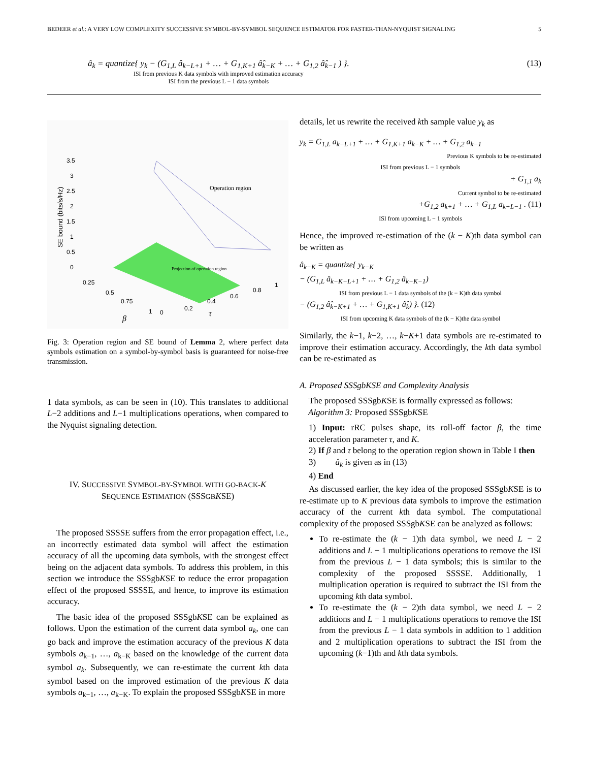BEDEER et al.: A VERY LOW COMPLEXITY SUCCESSIVE SYMBOL-BY-SYMBOL SEQUENCE ESTIMATOR FOR FASTER-THAN-NYQUIST SIGNALING 5
â<sub>k</sub> = quantize{ y<sub>k</sub> − (G<sub>1,L</sub> â<sub>k−L+1</sub> + … + G<sub>1,K+1</sub> â̂<sub>k−K</sub> + … + G<sub>1,2</sub> â̂<sub>k−1</sub> ) }.
ISI from previous K data symbols with improved estimation accuracy
ISI from the previous L − 1 data symbols
(13)
Operation region
Projection of operation region
3.5
3
2.5
2
1.5
1
0.5
0
0.25
0.5
0.75
1
0
0.2
0.4
0.6
0.8
1
SE bound (bits/s/Hz)
β
τ
Fig. 3: Operation region and SE bound of Lemma 2, where perfect data symbols estimation on a symbol-by-symbol basis is guaranteed for noise-free transmission.
1 data symbols, as can be seen in (10). This translates to additional L−2 additions and L−1 multiplications operations, when compared to the Nyquist signaling detection.
IV. SUCCESSIVE SYMBOL-BY-SYMBOL WITH GO-BACK-K
SEQUENCE ESTIMATION (SSSGB KSE)
The proposed SSSSE suffers from the error propagation effect, i.e., an incorrectly estimated data symbol will affect the estimation accuracy of all the upcoming data symbols, with the strongest effect being on the adjacent data symbols. To address this problem, in this section we introduce the SSSgbKSE to reduce the error propagation effect of the proposed SSSSE, and hence, to improve its estimation accuracy.
The basic idea of the proposed SSSgbKSE can be explained as follows. Upon the estimation of the current data symbol a<sub>k</sub>, one can go back and improve the estimation accuracy of the previous K data symbols a<sub>k−1</sub>, …, a<sub>k−K</sub> based on the knowledge of the current data symbol a<sub>k</sub>. Subsequently, we can re-estimate the current kth data symbol based on the improved estimation of the previous K data symbols a<sub>k−1</sub>, …, a<sub>k−K</sub>. To explain the proposed SSSgbKSE in more
details, let us rewrite the received kth sample value y<sub>k</sub> as
y<sub>k</sub> = G<sub>1,L</sub> a<sub>k−L+1</sub> + … + G<sub>1,K+1</sub> a<sub>k−K</sub> + … + G<sub>1,2</sub> a<sub>k−1</sub>
Previous K symbols to be re-estimated
ISI from previous L − 1 symbols
+ G<sub>1,1</sub> a<sub>k</sub>
Current symbol to be re-estimated
+G<sub>1,2</sub> a<sub>k+1</sub> + … + G<sub>1,L</sub> a<sub>k+L−1</sub> . (11)
ISI from upcoming L − 1 symbols
Hence, the improved re-estimation of the (k − K)th data symbol can be written as
â<sub>k−K</sub> = quantize{ y<sub>k−K</sub>
− (G<sub>1,L</sub> â<sub>k−K−L+1</sub> + … + G<sub>1,2</sub> â<sub>k−K−1</sub>)
ISI from previous L − 1 data symbols of the (k − K)th data symbol
− (G<sub>1,2</sub> â̂<sub>k−K+1</sub> + … + G<sub>1,K+1</sub> â̂<sub>k</sub>) }. (12)
ISI from upcoming K data symbols of the (k − K)the data symbol
Similarly, the k−1, k−2, …, k−K+1 data symbols are re-estimated to improve their estimation accuracy. Accordingly, the kth data symbol can be re-estimated as
A. Proposed SSSgbKSE and Complexity Analysis
The proposed SSSgbKSE is formally expressed as follows:
Algorithm 3: Proposed SSSgbKSE
1) Input: rRC pulses shape, its roll-off factor β, the time acceleration parameter τ, and K.
2) If β and τ belong to the operation region shown in Table I then
3) â<sub>k</sub> is given as in (13)
4) End
As discussed earlier, the key idea of the proposed SSSgbKSE is to re-estimate up to K previous data symbols to improve the estimation accuracy of the current kth data symbol. The computational complexity of the proposed SSSgbKSE can be analyzed as follows:
To re-estimate the (k − 1)th data symbol, we need L − 2 additions and L − 1 multiplications operations to remove the ISI from the previous L − 1 data symbols; this is similar to the complexity of the proposed SSSSE. Additionally, 1 multiplication operation is required to subtract the ISI from the upcoming kth data symbol.
To re-estimate the (k − 2)th data symbol, we need L − 2 additions and L − 1 multiplications operations to remove the ISI from the previous L − 1 data symbols in addition to 1 addition and 2 multiplication operations to subtract the ISI from the upcoming (k−1)th and kth data symbols.